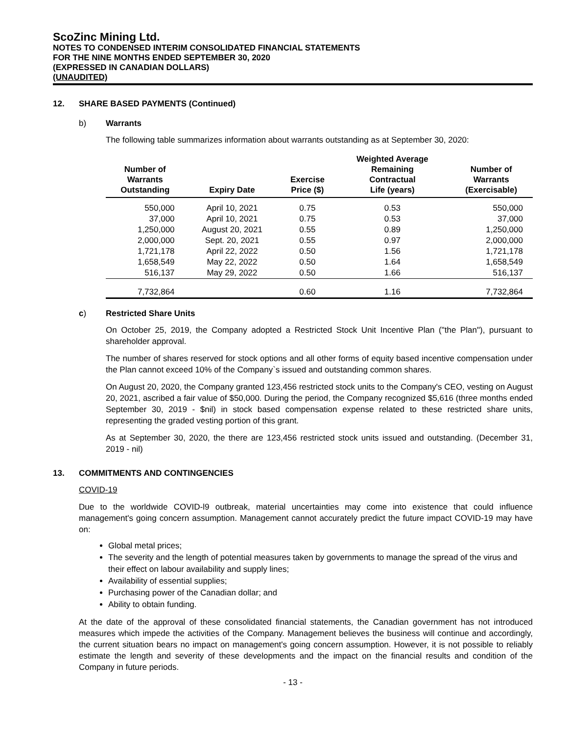ScoZinc Mining Ltd.
NOTES TO CONDENSED INTERIM CONSOLIDATED FINANCIAL STATEMENTS
FOR THE NINE MONTHS ENDED SEPTEMBER 30, 2020
(EXPRESSED IN CANADIAN DOLLARS)
(UNAUDITED)
12. SHARE BASED PAYMENTS (Continued)
b) Warrants
The following table summarizes information about warrants outstanding as at September 30, 2020:
| Number of Warrants Outstanding | Expiry Date | Exercise Price ($) | Weighted Average Remaining Contractual Life (years) | Number of Warrants (Exercisable) |
| --- | --- | --- | --- | --- |
| 550,000 | April 10, 2021 | 0.75 | 0.53 | 550,000 |
| 37,000 | April 10, 2021 | 0.75 | 0.53 | 37,000 |
| 1,250,000 | August 20, 2021 | 0.55 | 0.89 | 1,250,000 |
| 2,000,000 | Sept. 20, 2021 | 0.55 | 0.97 | 2,000,000 |
| 1,721,178 | April 22, 2022 | 0.50 | 1.56 | 1,721,178 |
| 1,658,549 | May 22, 2022 | 0.50 | 1.64 | 1,658,549 |
| 516,137 | May 29, 2022 | 0.50 | 1.66 | 516,137 |
| 7,732,864 | | 0.60 | 1.16 | 7,732,864 |
c) Restricted Share Units
On October 25, 2019, the Company adopted a Restricted Stock Unit Incentive Plan ("the Plan"), pursuant to shareholder approval.
The number of shares reserved for stock options and all other forms of equity based incentive compensation under the Plan cannot exceed 10% of the Company`s issued and outstanding common shares.
On August 20, 2020, the Company granted 123,456 restricted stock units to the Company's CEO, vesting on August 20, 2021, ascribed a fair value of $50,000. During the period, the Company recognized $5,616 (three months ended September 30, 2019 - $nil) in stock based compensation expense related to these restricted share units, representing the graded vesting portion of this grant.
As at September 30, 2020, the there are 123,456 restricted stock units issued and outstanding. (December 31, 2019 - nil)
13. COMMITMENTS AND CONTINGENCIES
COVID-19
Due to the worldwide COVID-l9 outbreak, material uncertainties may come into existence that could influence management's going concern assumption. Management cannot accurately predict the future impact COVID-19 may have on:
Global metal prices;
The severity and the length of potential measures taken by governments to manage the spread of the virus and their effect on labour availability and supply lines;
Availability of essential supplies;
Purchasing power of the Canadian dollar; and
Ability to obtain funding.
At the date of the approval of these consolidated financial statements, the Canadian government has not introduced measures which impede the activities of the Company. Management believes the business will continue and accordingly, the current situation bears no impact on management's going concern assumption. However, it is not possible to reliably estimate the length and severity of these developments and the impact on the financial results and condition of the Company in future periods.
- 13 -